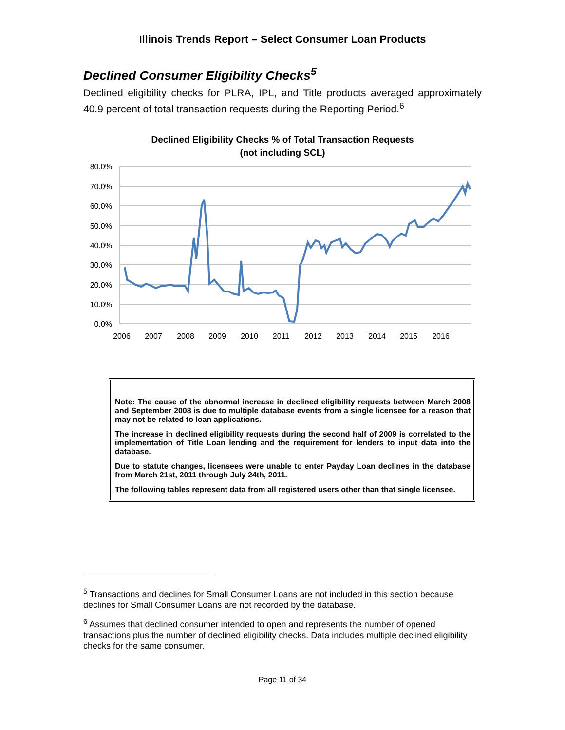Illinois Trends Report – Select Consumer Loan Products
Declined Consumer Eligibility Checks<sup>5</sup>
Declined eligibility checks for PLRA, IPL, and Title products averaged approximately 40.9 percent of total transaction requests during the Reporting Period.<sup>6</sup>
Declined Eligibility Checks % of Total Transaction Requests
(not including SCL)
80.0%
70.0%
60.0%
50.0%
40.0%
30.0%
20.0%
10.0%
0.0%
2006
2007
2008
2009
2010
2011
2012
2013
2014
2015
2016
Note: The cause of the abnormal increase in declined eligibility requests between March 2008 and September 2008 is due to multiple database events from a single licensee for a reason that may not be related to loan applications.
The increase in declined eligibility requests during the second half of 2009 is correlated to the implementation of Title Loan lending and the requirement for lenders to input data into the database.
Due to statute changes, licensees were unable to enter Payday Loan declines in the database from March 21st, 2011 through July 24th, 2011.
The following tables represent data from all registered users other than that single licensee.
<sup>5</sup> Transactions and declines for Small Consumer Loans are not included in this section because declines for Small Consumer Loans are not recorded by the database.
<sup>6</sup> Assumes that declined consumer intended to open and represents the number of opened transactions plus the number of declined eligibility checks. Data includes multiple declined eligibility checks for the same consumer.
Page 11 of 34